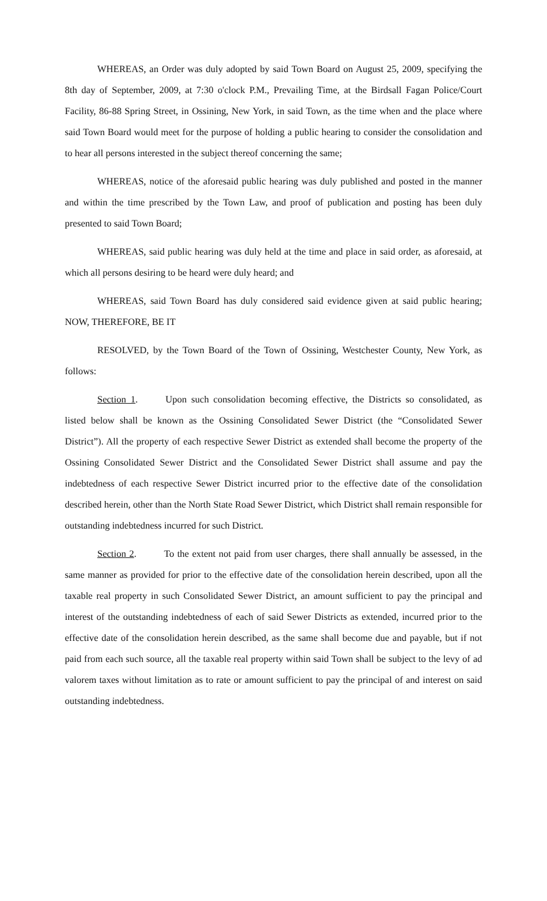WHEREAS, an Order was duly adopted by said Town Board on August 25, 2009, specifying the 8th day of September, 2009, at 7:30 o'clock P.M., Prevailing Time, at the Birdsall Fagan Police/Court Facility, 86-88 Spring Street, in Ossining, New York, in said Town, as the time when and the place where said Town Board would meet for the purpose of holding a public hearing to consider the consolidation and to hear all persons interested in the subject thereof concerning the same;
WHEREAS, notice of the aforesaid public hearing was duly published and posted in the manner and within the time prescribed by the Town Law, and proof of publication and posting has been duly presented to said Town Board;
WHEREAS, said public hearing was duly held at the time and place in said order, as aforesaid, at which all persons desiring to be heard were duly heard; and
WHEREAS, said Town Board has duly considered said evidence given at said public hearing; NOW, THEREFORE, BE IT
RESOLVED, by the Town Board of the Town of Ossining, Westchester County, New York, as follows:
Section 1. Upon such consolidation becoming effective, the Districts so consolidated, as listed below shall be known as the Ossining Consolidated Sewer District (the “Consolidated Sewer District”). All the property of each respective Sewer District as extended shall become the property of the Ossining Consolidated Sewer District and the Consolidated Sewer District shall assume and pay the indebtedness of each respective Sewer District incurred prior to the effective date of the consolidation described herein, other than the North State Road Sewer District, which District shall remain responsible for outstanding indebtedness incurred for such District.
Section 2. To the extent not paid from user charges, there shall annually be assessed, in the same manner as provided for prior to the effective date of the consolidation herein described, upon all the taxable real property in such Consolidated Sewer District, an amount sufficient to pay the principal and interest of the outstanding indebtedness of each of said Sewer Districts as extended, incurred prior to the effective date of the consolidation herein described, as the same shall become due and payable, but if not paid from each such source, all the taxable real property within said Town shall be subject to the levy of ad valorem taxes without limitation as to rate or amount sufficient to pay the principal of and interest on said outstanding indebtedness.